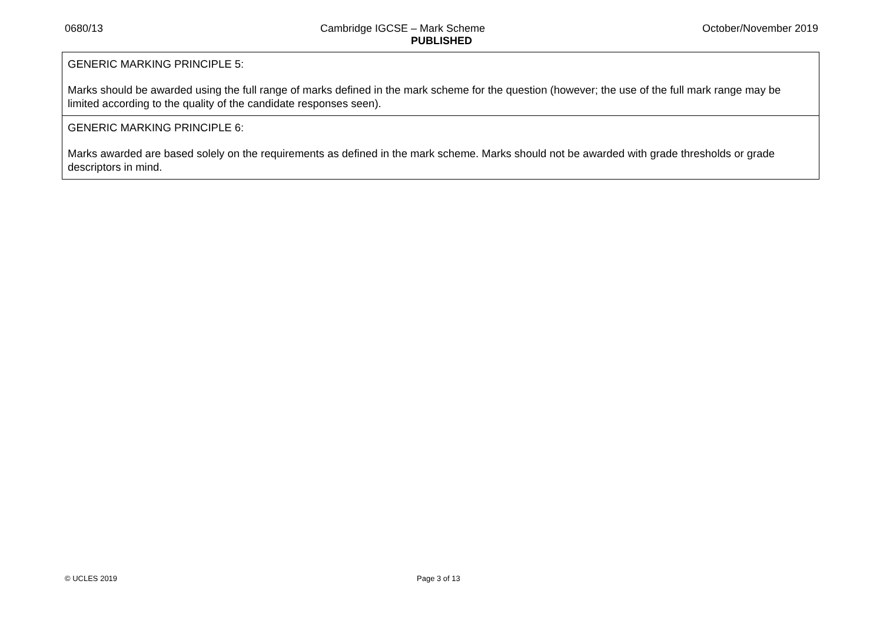0680/13 Cambridge IGCSE – Mark Scheme October/November 2019
PUBLISHED
| GENERIC MARKING PRINCIPLE 5: Marks should be awarded using the full range of marks defined in the mark scheme for the question (however; the use of the full mark range may be limited according to the quality of the candidate responses seen). |
| GENERIC MARKING PRINCIPLE 6: Marks awarded are based solely on the requirements as defined in the mark scheme. Marks should not be awarded with grade thresholds or grade descriptors in mind. |
© UCLES 2019 Page 3 of 13